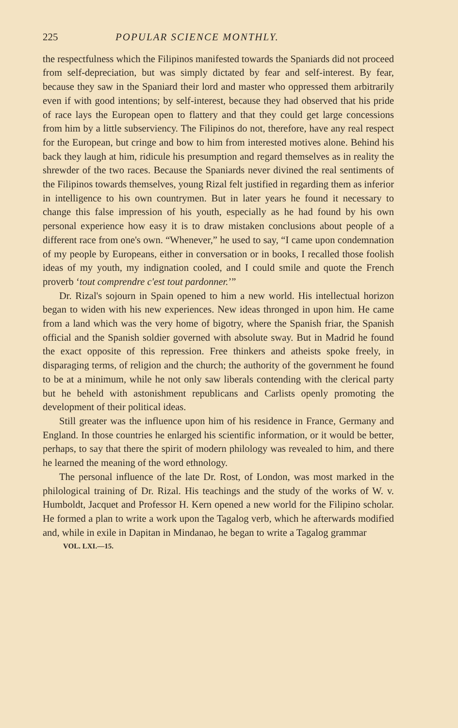225 POPULAR SCIENCE MONTHLY.
the respectfulness which the Filipinos manifested towards the Spaniards did not proceed from self-depreciation, but was simply dictated by fear and self-interest. By fear, because they saw in the Spaniard their lord and master who oppressed them arbitrarily even if with good intentions; by self-interest, because they had observed that his pride of race lays the European open to flattery and that they could get large concessions from him by a little subserviency. The Filipinos do not, therefore, have any real respect for the European, but cringe and bow to him from interested motives alone. Behind his back they laugh at him, ridicule his presumption and regard themselves as in reality the shrewder of the two races. Because the Spaniards never divined the real sentiments of the Filipinos towards themselves, young Rizal felt justified in regarding them as inferior in intelligence to his own countrymen. But in later years he found it necessary to change this false impression of his youth, especially as he had found by his own personal experience how easy it is to draw mistaken conclusions about people of a different race from one's own. “Whenever,” he used to say, “I came upon condemnation of my people by Europeans, either in conversation or in books, I recalled those foolish ideas of my youth, my indignation cooled, and I could smile and quote the French proverb ‘tout comprendre c'est tout pardonner.’”
Dr. Rizal's sojourn in Spain opened to him a new world. His intellectual horizon began to widen with his new experiences. New ideas thronged in upon him. He came from a land which was the very home of bigotry, where the Spanish friar, the Spanish official and the Spanish soldier governed with absolute sway. But in Madrid he found the exact opposite of this repression. Free thinkers and atheists spoke freely, in disparaging terms, of religion and the church; the authority of the government he found to be at a minimum, while he not only saw liberals contending with the clerical party but he beheld with astonishment republicans and Carlists openly promoting the development of their political ideas.
Still greater was the influence upon him of his residence in France, Germany and England. In those countries he enlarged his scientific information, or it would be better, perhaps, to say that there the spirit of modern philology was revealed to him, and there he learned the meaning of the word ethnology.
The personal influence of the late Dr. Rost, of London, was most marked in the philological training of Dr. Rizal. His teachings and the study of the works of W. v. Humboldt, Jacquet and Professor H. Kern opened a new world for the Filipino scholar. He formed a plan to write a work upon the Tagalog verb, which he afterwards modified and, while in exile in Dapitan in Mindanao, he began to write a Tagalog grammar
VOL. LXI.—15.